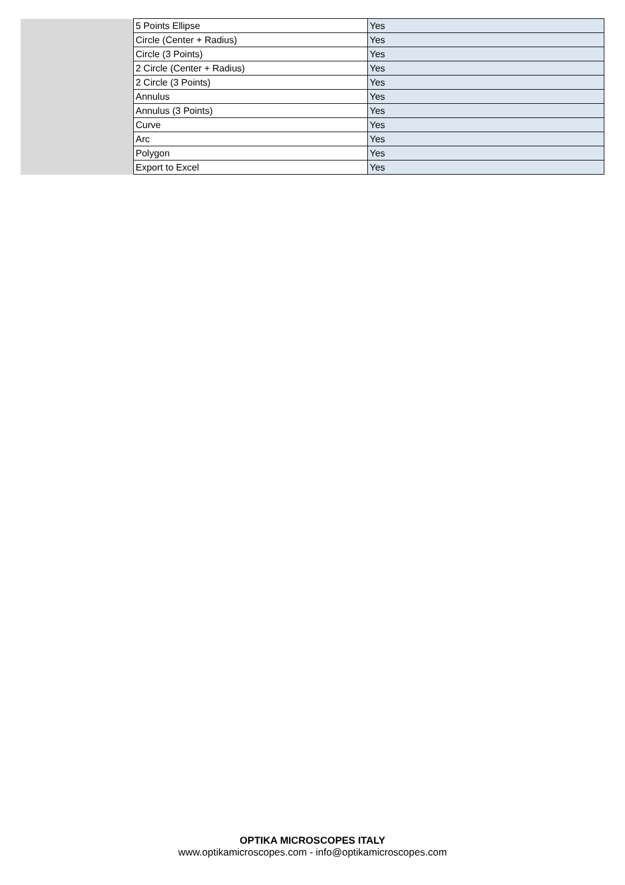| | 5 Points Ellipse | Yes |
| | Circle (Center + Radius) | Yes |
| | Circle (3 Points) | Yes |
| | 2 Circle (Center + Radius) | Yes |
| | 2 Circle (3 Points) | Yes |
| | Annulus | Yes |
| | Annulus (3 Points) | Yes |
| | Curve | Yes |
| | Arc | Yes |
| | Polygon | Yes |
| | Export to Excel | Yes |
OPTIKA MICROSCOPES ITALY
www.optikamicroscopes.com - info@optikamicroscopes.com